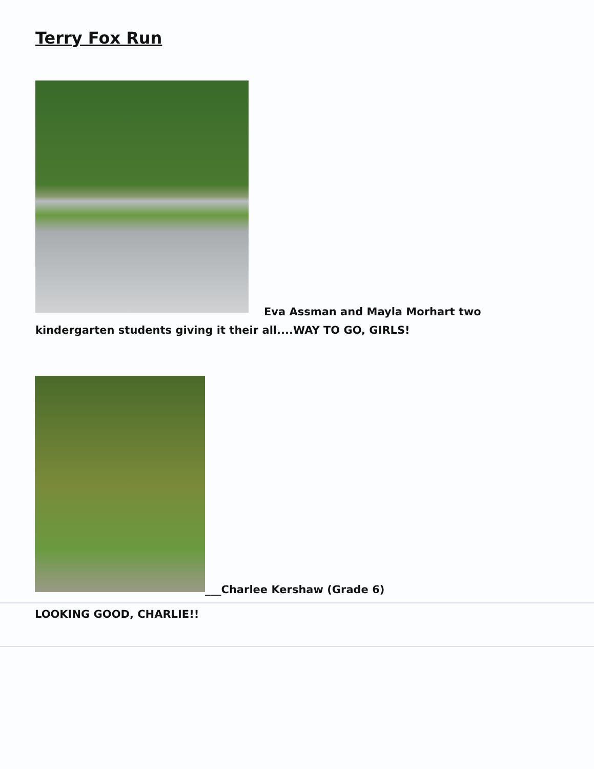Terry Fox Run
Eva Assman and Mayla Morhart two
kindergarten students giving it their all....WAY TO GO, GIRLS!
___Charlee Kershaw (Grade 6)
LOOKING GOOD, CHARLIE!!